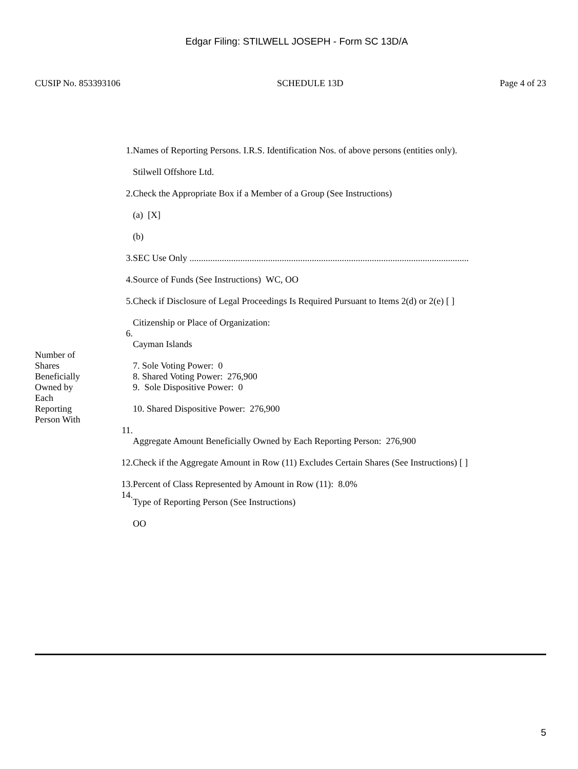Edgar Filing: STILWELL JOSEPH - Form SC 13D/A
CUSIP No. 853393106 SCHEDULE 13D Page 4 of 23
| | 1. | Names of Reporting Persons. I.R.S. Identification Nos. of above persons (entities only). Stilwell Offshore Ltd. |
| | 2. | Check the Appropriate Box if a Member of a Group (See Instructions) (a) [X] (b) |
| | 3. | SEC Use Only ......................................................................................................................... |
| | 4. | Source of Funds (See Instructions) WC, OO |
| | 5. | Check if Disclosure of Legal Proceedings Is Required Pursuant to Items 2(d) or 2(e) [ ] |
| | 6. | Citizenship or Place of Organization: Cayman Islands |
| Number of Shares Beneficially Owned by Each Reporting Person With | | 7. Sole Voting Power: 0 8. Shared Voting Power: 276,900 9. Sole Dispositive Power: 0 10. Shared Dispositive Power: 276,900 |
| | 11. | Aggregate Amount Beneficially Owned by Each Reporting Person: 276,900 |
| | 12. | Check if the Aggregate Amount in Row (11) Excludes Certain Shares (See Instructions) [ ] |
| | 13. | Percent of Class Represented by Amount in Row (11): 8.0% |
| | 14. | Type of Reporting Person (See Instructions) OO |
5